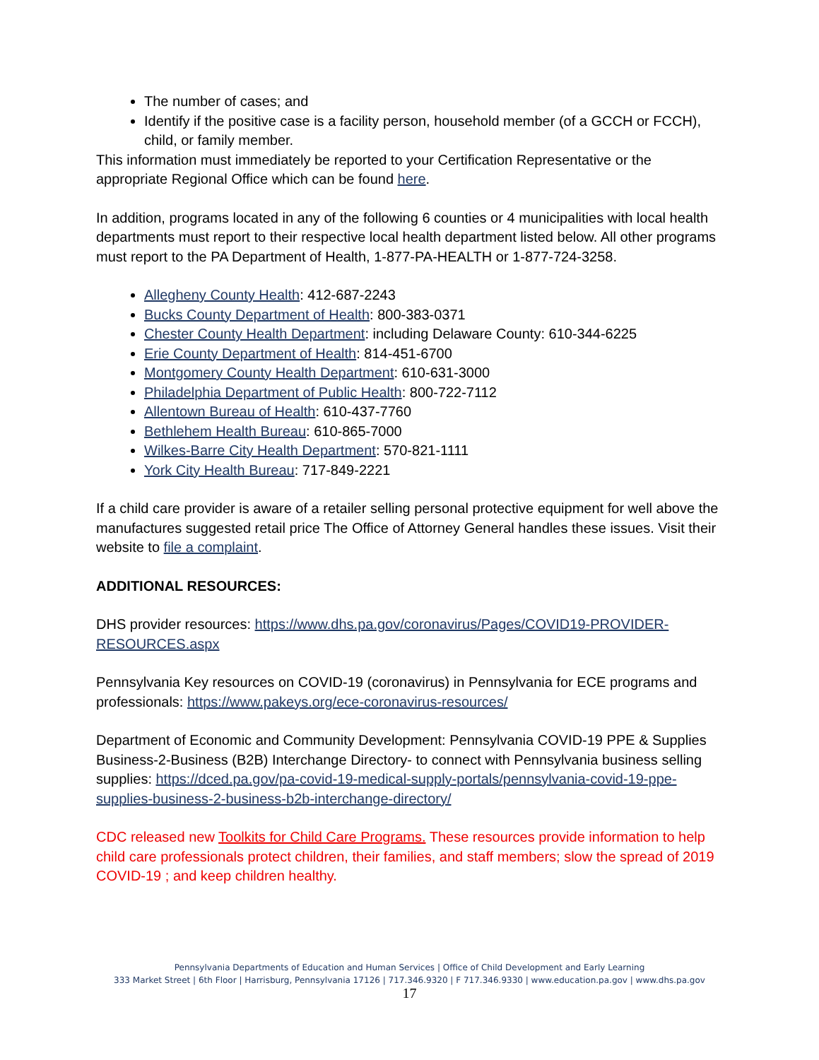The number of cases; and
Identify if the positive case is a facility person, household member (of a GCCH or FCCH), child, or family member.
This information must immediately be reported to your Certification Representative or the appropriate Regional Office which can be found here.
In addition, programs located in any of the following 6 counties or 4 municipalities with local health departments must report to their respective local health department listed below. All other programs must report to the PA Department of Health, 1-877-PA-HEALTH or 1-877-724-3258.
Allegheny County Health: 412-687-2243
Bucks County Department of Health: 800-383-0371
Chester County Health Department: including Delaware County: 610-344-6225
Erie County Department of Health: 814-451-6700
Montgomery County Health Department: 610-631-3000
Philadelphia Department of Public Health: 800-722-7112
Allentown Bureau of Health: 610-437-7760
Bethlehem Health Bureau: 610-865-7000
Wilkes-Barre City Health Department: 570-821-1111
York City Health Bureau: 717-849-2221
If a child care provider is aware of a retailer selling personal protective equipment for well above the manufactures suggested retail price The Office of Attorney General handles these issues. Visit their website to file a complaint.
ADDITIONAL RESOURCES:
DHS provider resources: https://www.dhs.pa.gov/coronavirus/Pages/COVID19-PROVIDER-RESOURCES.aspx
Pennsylvania Key resources on COVID-19 (coronavirus) in Pennsylvania for ECE programs and professionals: https://www.pakeys.org/ece-coronavirus-resources/
Department of Economic and Community Development: Pennsylvania COVID-19 PPE & Supplies Business-2-Business (B2B) Interchange Directory- to connect with Pennsylvania business selling supplies: https://dced.pa.gov/pa-covid-19-medical-supply-portals/pennsylvania-covid-19-ppe-supplies-business-2-business-b2b-interchange-directory/
CDC released new Toolkits for Child Care Programs. These resources provide information to help child care professionals protect children, their families, and staff members; slow the spread of 2019 COVID-19 ; and keep children healthy.
Pennsylvania Departments of Education and Human Services | Office of Child Development and Early Learning
333 Market Street | 6th Floor | Harrisburg, Pennsylvania 17126 | 717.346.9320 | F 717.346.9330 | www.education.pa.gov | www.dhs.pa.gov
17